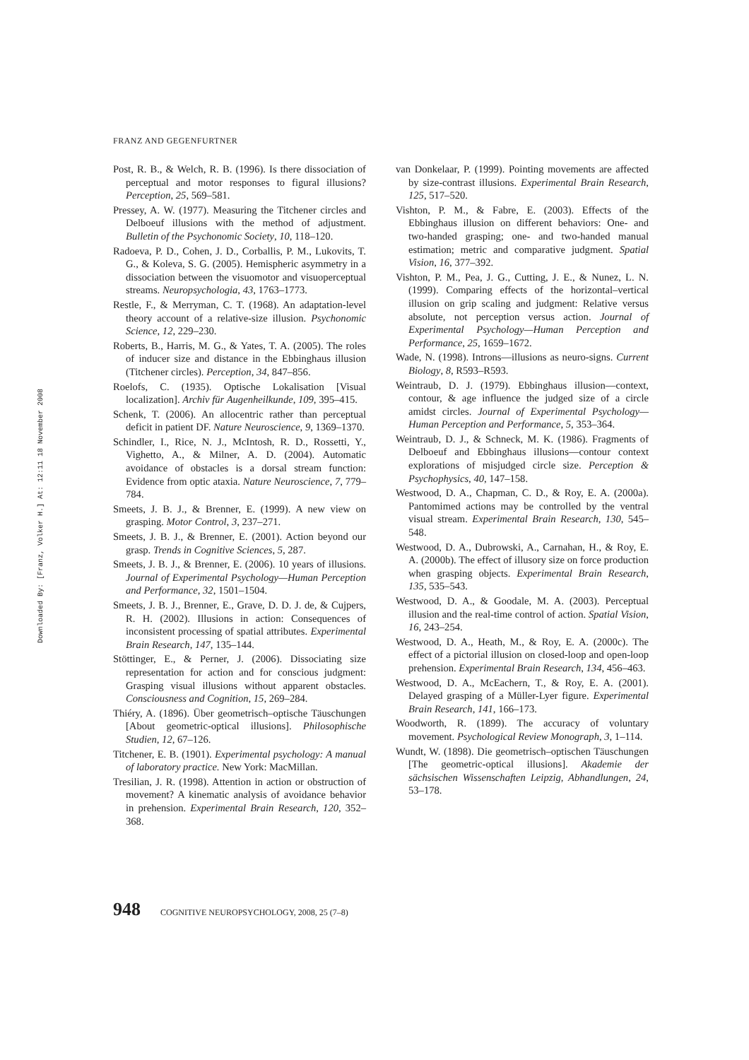FRANZ AND GEGENFURTNER
Downloaded By: [Franz, Volker H.] At: 12:11 18 November 2008
Post, R. B., & Welch, R. B. (1996). Is there dissociation of perceptual and motor responses to figural illusions? Perception, 25, 569–581.
Pressey, A. W. (1977). Measuring the Titchener circles and Delboeuf illusions with the method of adjustment. Bulletin of the Psychonomic Society, 10, 118–120.
Radoeva, P. D., Cohen, J. D., Corballis, P. M., Lukovits, T. G., & Koleva, S. G. (2005). Hemispheric asymmetry in a dissociation between the visuomotor and visuoperceptual streams. Neuropsychologia, 43, 1763–1773.
Restle, F., & Merryman, C. T. (1968). An adaptation-level theory account of a relative-size illusion. Psychonomic Science, 12, 229–230.
Roberts, B., Harris, M. G., & Yates, T. A. (2005). The roles of inducer size and distance in the Ebbinghaus illusion (Titchener circles). Perception, 34, 847–856.
Roelofs, C. (1935). Optische Lokalisation [Visual localization]. Archiv für Augenheilkunde, 109, 395–415.
Schenk, T. (2006). An allocentric rather than perceptual deficit in patient DF. Nature Neuroscience, 9, 1369–1370.
Schindler, I., Rice, N. J., McIntosh, R. D., Rossetti, Y., Vighetto, A., & Milner, A. D. (2004). Automatic avoidance of obstacles is a dorsal stream function: Evidence from optic ataxia. Nature Neuroscience, 7, 779–784.
Smeets, J. B. J., & Brenner, E. (1999). A new view on grasping. Motor Control, 3, 237–271.
Smeets, J. B. J., & Brenner, E. (2001). Action beyond our grasp. Trends in Cognitive Sciences, 5, 287.
Smeets, J. B. J., & Brenner, E. (2006). 10 years of illusions. Journal of Experimental Psychology—Human Perception and Performance, 32, 1501–1504.
Smeets, J. B. J., Brenner, E., Grave, D. D. J. de, & Cujpers, R. H. (2002). Illusions in action: Consequences of inconsistent processing of spatial attributes. Experimental Brain Research, 147, 135–144.
Stöttinger, E., & Perner, J. (2006). Dissociating size representation for action and for conscious judgment: Grasping visual illusions without apparent obstacles. Consciousness and Cognition, 15, 269–284.
Thiéry, A. (1896). Über geometrisch–optische Täuschungen [About geometric-optical illusions]. Philosophische Studien, 12, 67–126.
Titchener, E. B. (1901). Experimental psychology: A manual of laboratory practice. New York: MacMillan.
Tresilian, J. R. (1998). Attention in action or obstruction of movement? A kinematic analysis of avoidance behavior in prehension. Experimental Brain Research, 120, 352–368.
van Donkelaar, P. (1999). Pointing movements are affected by size-contrast illusions. Experimental Brain Research, 125, 517–520.
Vishton, P. M., & Fabre, E. (2003). Effects of the Ebbinghaus illusion on different behaviors: One- and two-handed grasping; one- and two-handed manual estimation; metric and comparative judgment. Spatial Vision, 16, 377–392.
Vishton, P. M., Pea, J. G., Cutting, J. E., & Nunez, L. N. (1999). Comparing effects of the horizontal–vertical illusion on grip scaling and judgment: Relative versus absolute, not perception versus action. Journal of Experimental Psychology—Human Perception and Performance, 25, 1659–1672.
Wade, N. (1998). Introns—illusions as neuro-signs. Current Biology, 8, R593–R593.
Weintraub, D. J. (1979). Ebbinghaus illusion—context, contour, & age influence the judged size of a circle amidst circles. Journal of Experimental Psychology—Human Perception and Performance, 5, 353–364.
Weintraub, D. J., & Schneck, M. K. (1986). Fragments of Delboeuf and Ebbinghaus illusions—contour context explorations of misjudged circle size. Perception & Psychophysics, 40, 147–158.
Westwood, D. A., Chapman, C. D., & Roy, E. A. (2000a). Pantomimed actions may be controlled by the ventral visual stream. Experimental Brain Research, 130, 545–548.
Westwood, D. A., Dubrowski, A., Carnahan, H., & Roy, E. A. (2000b). The effect of illusory size on force production when grasping objects. Experimental Brain Research, 135, 535–543.
Westwood, D. A., & Goodale, M. A. (2003). Perceptual illusion and the real-time control of action. Spatial Vision, 16, 243–254.
Westwood, D. A., Heath, M., & Roy, E. A. (2000c). The effect of a pictorial illusion on closed-loop and open-loop prehension. Experimental Brain Research, 134, 456–463.
Westwood, D. A., McEachern, T., & Roy, E. A. (2001). Delayed grasping of a Müller-Lyer figure. Experimental Brain Research, 141, 166–173.
Woodworth, R. (1899). The accuracy of voluntary movement. Psychological Review Monograph, 3, 1–114.
Wundt, W. (1898). Die geometrisch–optischen Täuschungen [The geometric-optical illusions]. Akademie der sächsischen Wissenschaften Leipzig, Abhandlungen, 24, 53–178.
948 COGNITIVE NEUROPSYCHOLOGY, 2008, 25 (7–8)